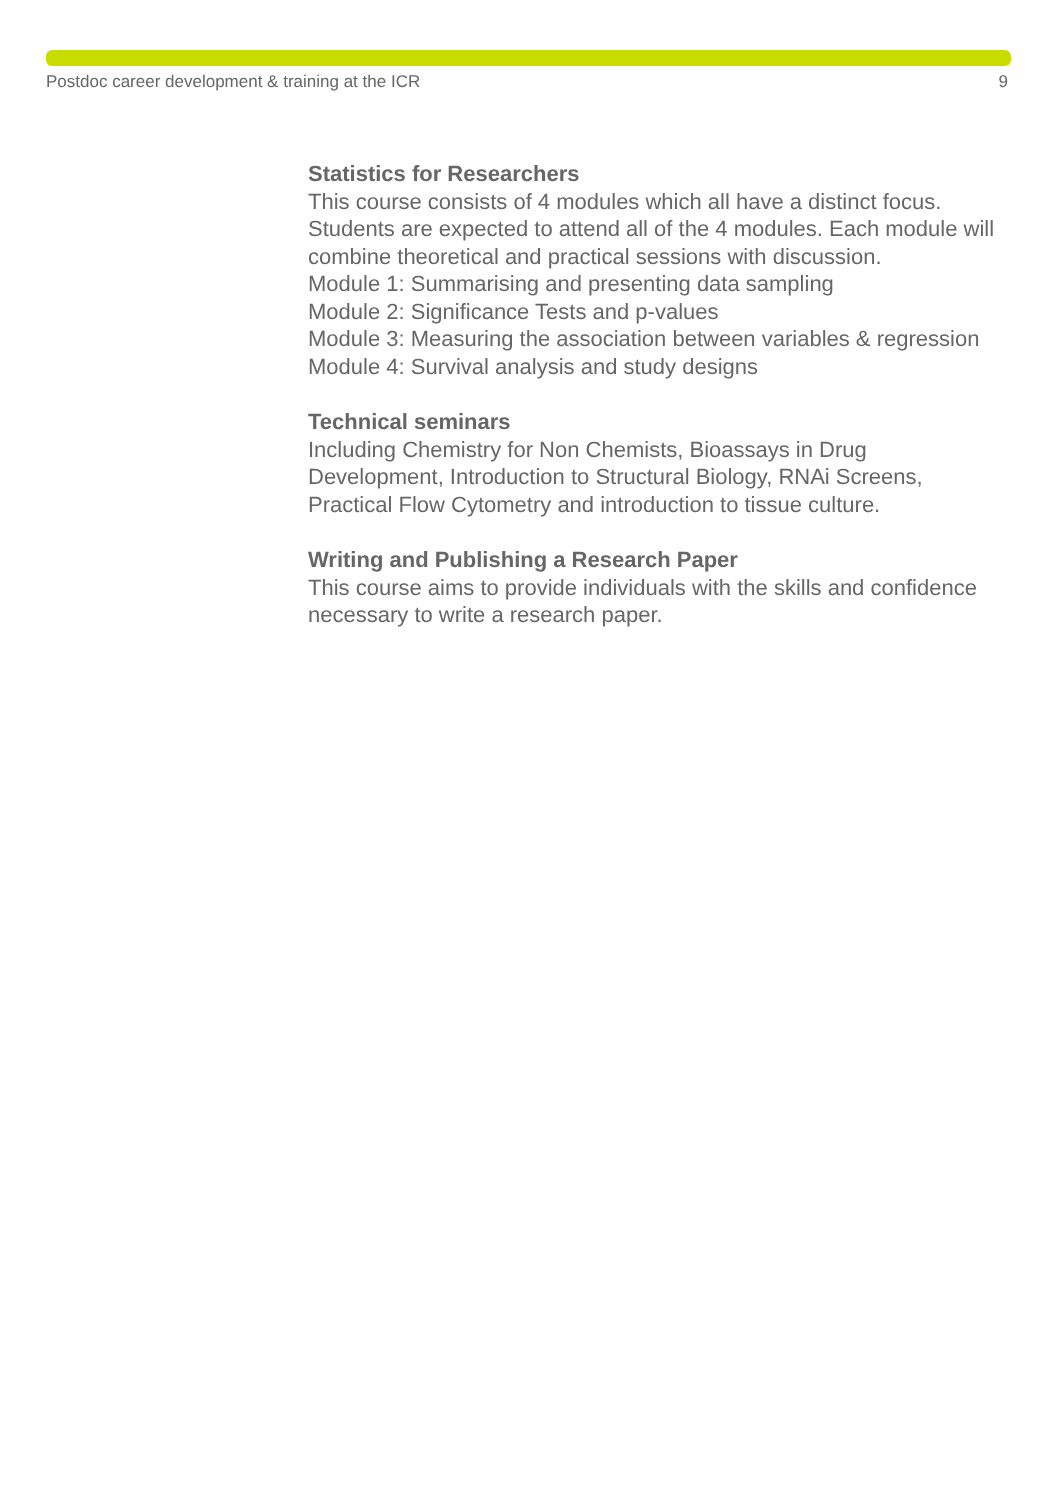Postdoc career development & training at the ICR 9
Statistics for Researchers
This course consists of 4 modules which all have a distinct focus. Students are expected to attend all of the 4 modules. Each module will combine theoretical and practical sessions with discussion.
Module 1: Summarising and presenting data sampling
Module 2: Significance Tests and p-values
Module 3: Measuring the association between variables & regression
Module 4: Survival analysis and study designs
Technical seminars
Including Chemistry for Non Chemists, Bioassays in Drug Development, Introduction to Structural Biology, RNAi Screens, Practical Flow Cytometry and introduction to tissue culture.
Writing and Publishing a Research Paper
This course aims to provide individuals with the skills and confidence necessary to write a research paper.